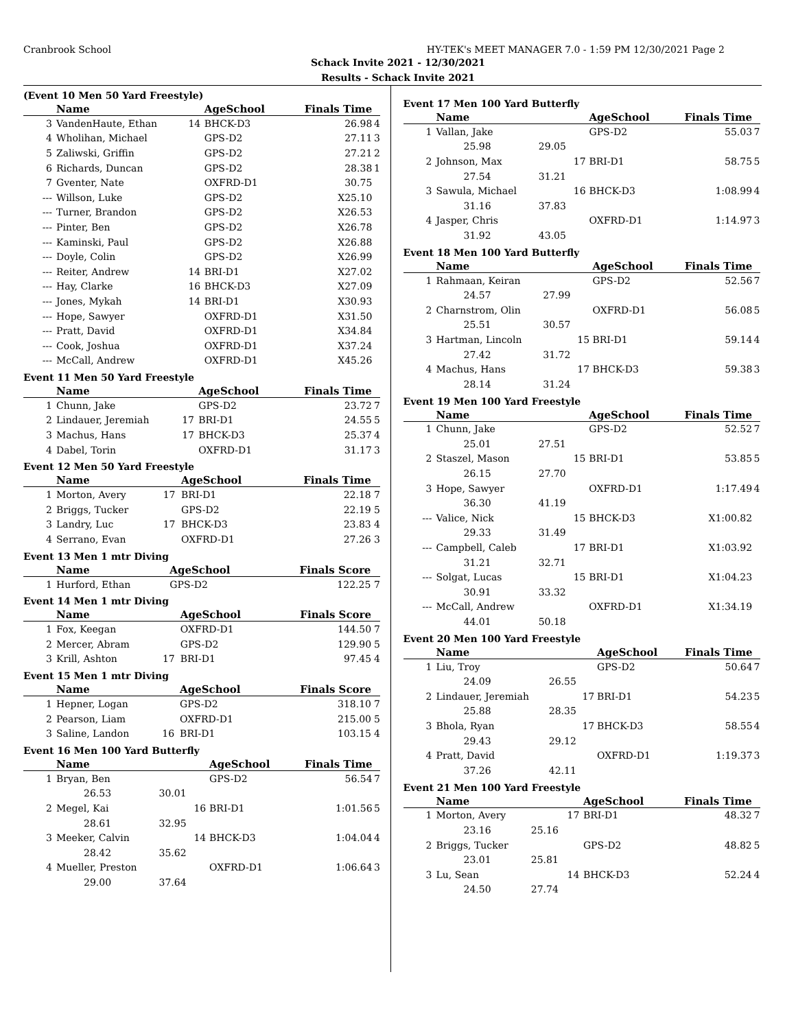Cranbrook School HY-TEK's MEET MANAGER 7.0 - 1:59 PM 12/30/2021 Page 2
Schack Invite 2021 - 12/30/2021
Results - Schack Invite 2021
(Event 10 Men 50 Yard Freestyle)
| | Name | | AgeSchool | Finals Time | |
| --- | --- | --- | --- | --- | --- |
| 3 | VandenHaute, Ethan | 14 | BHCK-D3 | 26.98 | 4 |
| 4 | Wholihan, Michael | | GPS-D2 | 27.11 | 3 |
| 5 | Zaliwski, Griffin | | GPS-D2 | 27.21 | 2 |
| 6 | Richards, Duncan | | GPS-D2 | 28.38 | 1 |
| 7 | Gventer, Nate | | OXFRD-D1 | 30.75 | |
| --- | Willson, Luke | | GPS-D2 | X25.10 | |
| --- | Turner, Brandon | | GPS-D2 | X26.53 | |
| --- | Pinter, Ben | | GPS-D2 | X26.78 | |
| --- | Kaminski, Paul | | GPS-D2 | X26.88 | |
| --- | Doyle, Colin | | GPS-D2 | X26.99 | |
| --- | Reiter, Andrew | 14 | BRI-D1 | X27.02 | |
| --- | Hay, Clarke | 16 | BHCK-D3 | X27.09 | |
| --- | Jones, Mykah | 14 | BRI-D1 | X30.93 | |
| --- | Hope, Sawyer | | OXFRD-D1 | X31.50 | |
| --- | Pratt, David | | OXFRD-D1 | X34.84 | |
| --- | Cook, Joshua | | OXFRD-D1 | X37.24 | |
| --- | McCall, Andrew | | OXFRD-D1 | X45.26 | |
Event 11 Men 50 Yard Freestyle
| | Name | | AgeSchool | Finals Time | |
| --- | --- | --- | --- | --- | --- |
| 1 | Chunn, Jake | | GPS-D2 | 23.72 | 7 |
| 2 | Lindauer, Jeremiah | 17 | BRI-D1 | 24.55 | 5 |
| 3 | Machus, Hans | 17 | BHCK-D3 | 25.37 | 4 |
| 4 | Dabel, Torin | | OXFRD-D1 | 31.17 | 3 |
Event 12 Men 50 Yard Freestyle
| | Name | | AgeSchool | Finals Time | |
| --- | --- | --- | --- | --- | --- |
| 1 | Morton, Avery | 17 | BRI-D1 | 22.18 | 7 |
| 2 | Briggs, Tucker | | GPS-D2 | 22.19 | 5 |
| 3 | Landry, Luc | 17 | BHCK-D3 | 23.83 | 4 |
| 4 | Serrano, Evan | | OXFRD-D1 | 27.26 | 3 |
Event 13 Men 1 mtr Diving
| | Name | | AgeSchool | Finals Score | |
| --- | --- | --- | --- | --- | --- |
| 1 | Hurford, Ethan | | GPS-D2 | 122.25 | 7 |
Event 14 Men 1 mtr Diving
| | Name | | AgeSchool | Finals Score | |
| --- | --- | --- | --- | --- | --- |
| 1 | Fox, Keegan | | OXFRD-D1 | 144.50 | 7 |
| 2 | Mercer, Abram | | GPS-D2 | 129.90 | 5 |
| 3 | Krill, Ashton | 17 | BRI-D1 | 97.45 | 4 |
Event 15 Men 1 mtr Diving
| | Name | | AgeSchool | Finals Score | |
| --- | --- | --- | --- | --- | --- |
| 1 | Hepner, Logan | | GPS-D2 | 318.10 | 7 |
| 2 | Pearson, Liam | | OXFRD-D1 | 215.00 | 5 |
| 3 | Saline, Landon | 16 | BRI-D1 | 103.15 | 4 |
Event 16 Men 100 Yard Butterfly
| | Name | | | AgeSchool | Finals Time | |
| --- | --- | --- | --- | --- | --- | --- |
| 1 | Bryan, Ben | | | GPS-D2 | 56.54 | 7 |
| | 26.53 | 30.01 | | | | |
| 2 | Megel, Kai | | 16 | BRI-D1 | 1:01.56 | 5 |
| | 28.61 | 32.95 | | | | |
| 3 | Meeker, Calvin | | 14 | BHCK-D3 | 1:04.04 | 4 |
| | 28.42 | 35.62 | | | | |
| 4 | Mueller, Preston | | | OXFRD-D1 | 1:06.64 | 3 |
| | 29.00 | 37.64 | | | | |
Event 17 Men 100 Yard Butterfly
| | Name | | | AgeSchool | Finals Time | |
| --- | --- | --- | --- | --- | --- | --- |
| 1 | Vallan, Jake | | | GPS-D2 | 55.03 | 7 |
| | 25.98 | 29.05 | | | | |
| 2 | Johnson, Max | | 17 | BRI-D1 | 58.75 | 5 |
| | 27.54 | 31.21 | | | | |
| 3 | Sawula, Michael | | 16 | BHCK-D3 | 1:08.99 | 4 |
| | 31.16 | 37.83 | | | | |
| 4 | Jasper, Chris | | | OXFRD-D1 | 1:14.97 | 3 |
| | 31.92 | 43.05 | | | | |
Event 18 Men 100 Yard Butterfly
| | Name | | | AgeSchool | Finals Time | |
| --- | --- | --- | --- | --- | --- | --- |
| 1 | Rahmaan, Keiran | | | GPS-D2 | 52.56 | 7 |
| | 24.57 | 27.99 | | | | |
| 2 | Charnstrom, Olin | | | OXFRD-D1 | 56.08 | 5 |
| | 25.51 | 30.57 | | | | |
| 3 | Hartman, Lincoln | | 15 | BRI-D1 | 59.14 | 4 |
| | 27.42 | 31.72 | | | | |
| 4 | Machus, Hans | | 17 | BHCK-D3 | 59.38 | 3 |
| | 28.14 | 31.24 | | | | |
Event 19 Men 100 Yard Freestyle
| | Name | | | AgeSchool | Finals Time | |
| --- | --- | --- | --- | --- | --- | --- |
| 1 | Chunn, Jake | | | GPS-D2 | 52.52 | 7 |
| | 25.01 | 27.51 | | | | |
| 2 | Staszel, Mason | | 15 | BRI-D1 | 53.85 | 5 |
| | 26.15 | 27.70 | | | | |
| 3 | Hope, Sawyer | | | OXFRD-D1 | 1:17.49 | 4 |
| | 36.30 | 41.19 | | | | |
| --- | Valice, Nick | | 15 | BHCK-D3 | X1:00.82 | |
| | 29.33 | 31.49 | | | | |
| --- | Campbell, Caleb | | 17 | BRI-D1 | X1:03.92 | |
| | 31.21 | 32.71 | | | | |
| --- | Solgat, Lucas | | 15 | BRI-D1 | X1:04.23 | |
| | 30.91 | 33.32 | | | | |
| --- | McCall, Andrew | | | OXFRD-D1 | X1:34.19 | |
| | 44.01 | 50.18 | | | | |
Event 20 Men 100 Yard Freestyle
| | Name | | | AgeSchool | Finals Time | |
| --- | --- | --- | --- | --- | --- | --- |
| 1 | Liu, Troy | | | GPS-D2 | 50.64 | 7 |
| | 24.09 | 26.55 | | | | |
| 2 | Lindauer, Jeremiah | | 17 | BRI-D1 | 54.23 | 5 |
| | 25.88 | 28.35 | | | | |
| 3 | Bhola, Ryan | | 17 | BHCK-D3 | 58.55 | 4 |
| | 29.43 | 29.12 | | | | |
| 4 | Pratt, David | | | OXFRD-D1 | 1:19.37 | 3 |
| | 37.26 | 42.11 | | | | |
Event 21 Men 100 Yard Freestyle
| | Name | | | AgeSchool | Finals Time | |
| --- | --- | --- | --- | --- | --- | --- |
| 1 | Morton, Avery | | 17 | BRI-D1 | 48.32 | 7 |
| | 23.16 | 25.16 | | | | |
| 2 | Briggs, Tucker | | | GPS-D2 | 48.82 | 5 |
| | 23.01 | 25.81 | | | | |
| 3 | Lu, Sean | | 14 | BHCK-D3 | 52.24 | 4 |
| | 24.50 | 27.74 | | | | |